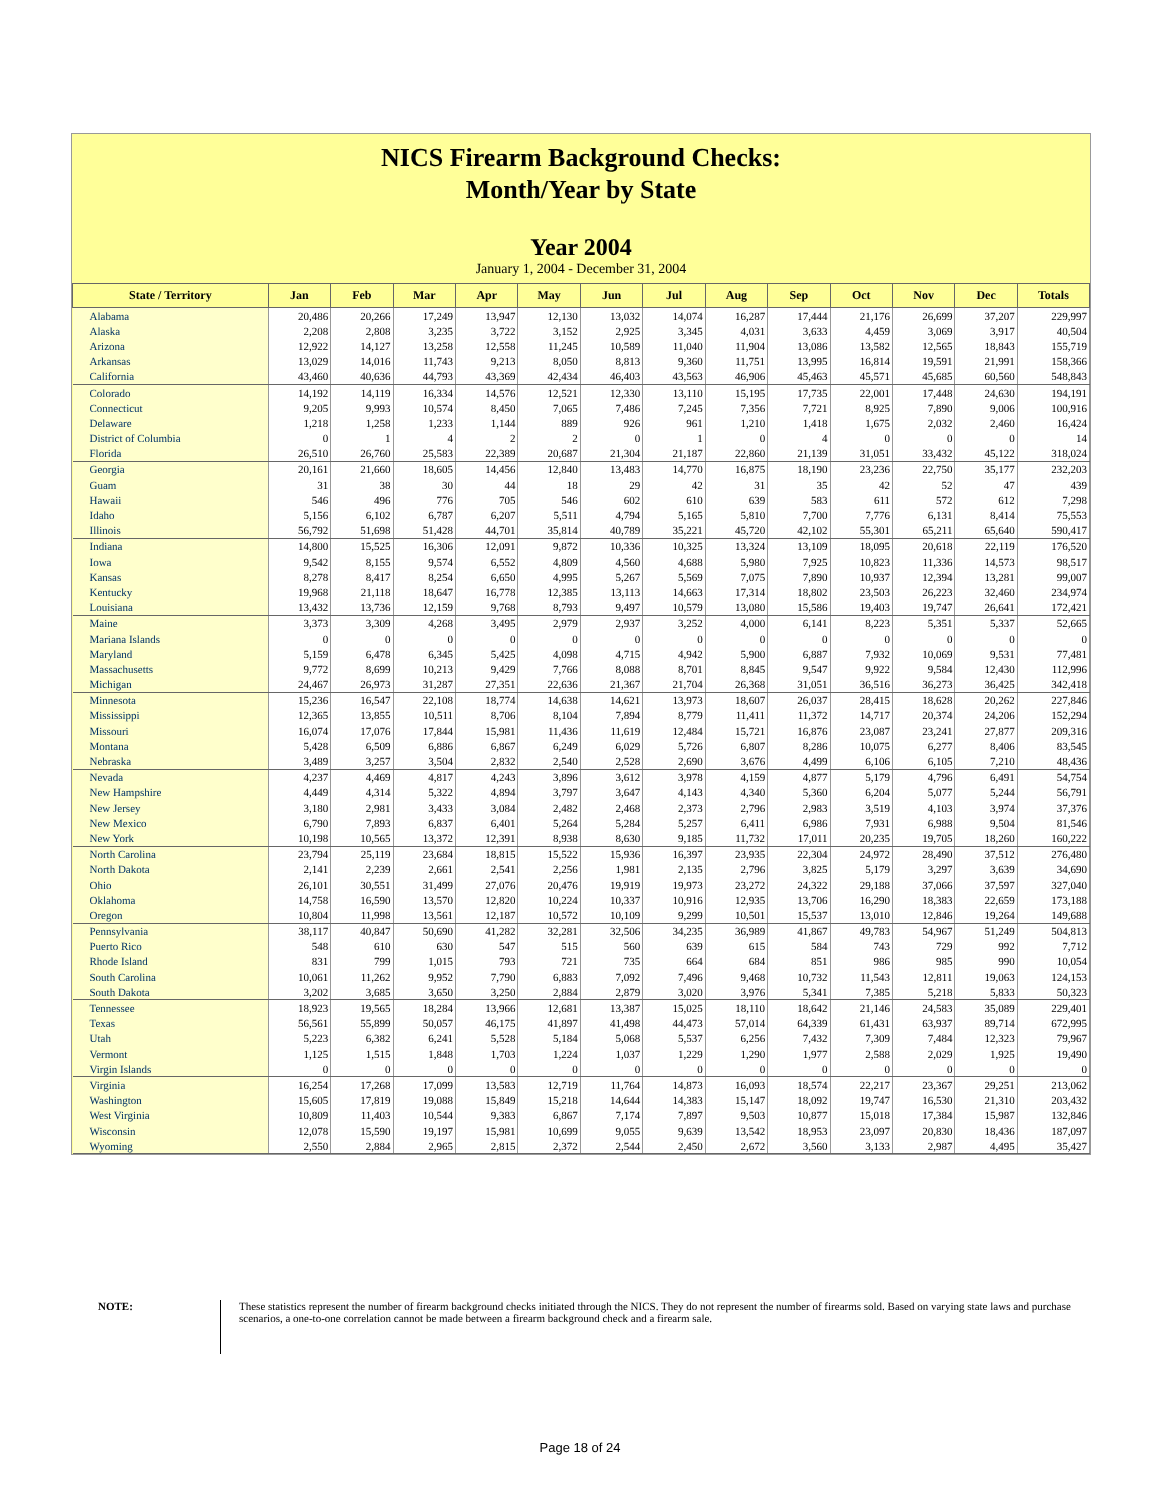NICS Firearm Background Checks:
Month/Year by State
Year 2004
January 1, 2004 - December 31, 2004
| State / Territory | Jan | Feb | Mar | Apr | May | Jun | Jul | Aug | Sep | Oct | Nov | Dec | Totals |
| --- | --- | --- | --- | --- | --- | --- | --- | --- | --- | --- | --- | --- | --- |
| Alabama | 20,486 | 20,266 | 17,249 | 13,947 | 12,130 | 13,032 | 14,074 | 16,287 | 17,444 | 21,176 | 26,699 | 37,207 | 229,997 |
| Alaska | 2,208 | 2,808 | 3,235 | 3,722 | 3,152 | 2,925 | 3,345 | 4,031 | 3,633 | 4,459 | 3,069 | 3,917 | 40,504 |
| Arizona | 12,922 | 14,127 | 13,258 | 12,558 | 11,245 | 10,589 | 11,040 | 11,904 | 13,086 | 13,582 | 12,565 | 18,843 | 155,719 |
| Arkansas | 13,029 | 14,016 | 11,743 | 9,213 | 8,050 | 8,813 | 9,360 | 11,751 | 13,995 | 16,814 | 19,591 | 21,991 | 158,366 |
| California | 43,460 | 40,636 | 44,793 | 43,369 | 42,434 | 46,403 | 43,563 | 46,906 | 45,463 | 45,571 | 45,685 | 60,560 | 548,843 |
| Colorado | 14,192 | 14,119 | 16,334 | 14,576 | 12,521 | 12,330 | 13,110 | 15,195 | 17,735 | 22,001 | 17,448 | 24,630 | 194,191 |
| Connecticut | 9,205 | 9,993 | 10,574 | 8,450 | 7,065 | 7,486 | 7,245 | 7,356 | 7,721 | 8,925 | 7,890 | 9,006 | 100,916 |
| Delaware | 1,218 | 1,258 | 1,233 | 1,144 | 889 | 926 | 961 | 1,210 | 1,418 | 1,675 | 2,032 | 2,460 | 16,424 |
| District of Columbia | 0 | 1 | 4 | 2 | 2 | 0 | 1 | 0 | 4 | 0 | 0 | 0 | 14 |
| Florida | 26,510 | 26,760 | 25,583 | 22,389 | 20,687 | 21,304 | 21,187 | 22,860 | 21,139 | 31,051 | 33,432 | 45,122 | 318,024 |
| Georgia | 20,161 | 21,660 | 18,605 | 14,456 | 12,840 | 13,483 | 14,770 | 16,875 | 18,190 | 23,236 | 22,750 | 35,177 | 232,203 |
| Guam | 31 | 38 | 30 | 44 | 18 | 29 | 42 | 31 | 35 | 42 | 52 | 47 | 439 |
| Hawaii | 546 | 496 | 776 | 705 | 546 | 602 | 610 | 639 | 583 | 611 | 572 | 612 | 7,298 |
| Idaho | 5,156 | 6,102 | 6,787 | 6,207 | 5,511 | 4,794 | 5,165 | 5,810 | 7,700 | 7,776 | 6,131 | 8,414 | 75,553 |
| Illinois | 56,792 | 51,698 | 51,428 | 44,701 | 35,814 | 40,789 | 35,221 | 45,720 | 42,102 | 55,301 | 65,211 | 65,640 | 590,417 |
| Indiana | 14,800 | 15,525 | 16,306 | 12,091 | 9,872 | 10,336 | 10,325 | 13,324 | 13,109 | 18,095 | 20,618 | 22,119 | 176,520 |
| Iowa | 9,542 | 8,155 | 9,574 | 6,552 | 4,809 | 4,560 | 4,688 | 5,980 | 7,925 | 10,823 | 11,336 | 14,573 | 98,517 |
| Kansas | 8,278 | 8,417 | 8,254 | 6,650 | 4,995 | 5,267 | 5,569 | 7,075 | 7,890 | 10,937 | 12,394 | 13,281 | 99,007 |
| Kentucky | 19,968 | 21,118 | 18,647 | 16,778 | 12,385 | 13,113 | 14,663 | 17,314 | 18,802 | 23,503 | 26,223 | 32,460 | 234,974 |
| Louisiana | 13,432 | 13,736 | 12,159 | 9,768 | 8,793 | 9,497 | 10,579 | 13,080 | 15,586 | 19,403 | 19,747 | 26,641 | 172,421 |
| Maine | 3,373 | 3,309 | 4,268 | 3,495 | 2,979 | 2,937 | 3,252 | 4,000 | 6,141 | 8,223 | 5,351 | 5,337 | 52,665 |
| Mariana Islands | 0 | 0 | 0 | 0 | 0 | 0 | 0 | 0 | 0 | 0 | 0 | 0 | 0 |
| Maryland | 5,159 | 6,478 | 6,345 | 5,425 | 4,098 | 4,715 | 4,942 | 5,900 | 6,887 | 7,932 | 10,069 | 9,531 | 77,481 |
| Massachusetts | 9,772 | 8,699 | 10,213 | 9,429 | 7,766 | 8,088 | 8,701 | 8,845 | 9,547 | 9,922 | 9,584 | 12,430 | 112,996 |
| Michigan | 24,467 | 26,973 | 31,287 | 27,351 | 22,636 | 21,367 | 21,704 | 26,368 | 31,051 | 36,516 | 36,273 | 36,425 | 342,418 |
| Minnesota | 15,236 | 16,547 | 22,108 | 18,774 | 14,638 | 14,621 | 13,973 | 18,607 | 26,037 | 28,415 | 18,628 | 20,262 | 227,846 |
| Mississippi | 12,365 | 13,855 | 10,511 | 8,706 | 8,104 | 7,894 | 8,779 | 11,411 | 11,372 | 14,717 | 20,374 | 24,206 | 152,294 |
| Missouri | 16,074 | 17,076 | 17,844 | 15,981 | 11,436 | 11,619 | 12,484 | 15,721 | 16,876 | 23,087 | 23,241 | 27,877 | 209,316 |
| Montana | 5,428 | 6,509 | 6,886 | 6,867 | 6,249 | 6,029 | 5,726 | 6,807 | 8,286 | 10,075 | 6,277 | 8,406 | 83,545 |
| Nebraska | 3,489 | 3,257 | 3,504 | 2,832 | 2,540 | 2,528 | 2,690 | 3,676 | 4,499 | 6,106 | 6,105 | 7,210 | 48,436 |
| Nevada | 4,237 | 4,469 | 4,817 | 4,243 | 3,896 | 3,612 | 3,978 | 4,159 | 4,877 | 5,179 | 4,796 | 6,491 | 54,754 |
| New Hampshire | 4,449 | 4,314 | 5,322 | 4,894 | 3,797 | 3,647 | 4,143 | 4,340 | 5,360 | 6,204 | 5,077 | 5,244 | 56,791 |
| New Jersey | 3,180 | 2,981 | 3,433 | 3,084 | 2,482 | 2,468 | 2,373 | 2,796 | 2,983 | 3,519 | 4,103 | 3,974 | 37,376 |
| New Mexico | 6,790 | 7,893 | 6,837 | 6,401 | 5,264 | 5,284 | 5,257 | 6,411 | 6,986 | 7,931 | 6,988 | 9,504 | 81,546 |
| New York | 10,198 | 10,565 | 13,372 | 12,391 | 8,938 | 8,630 | 9,185 | 11,732 | 17,011 | 20,235 | 19,705 | 18,260 | 160,222 |
| North Carolina | 23,794 | 25,119 | 23,684 | 18,815 | 15,522 | 15,936 | 16,397 | 23,935 | 22,304 | 24,972 | 28,490 | 37,512 | 276,480 |
| North Dakota | 2,141 | 2,239 | 2,661 | 2,541 | 2,256 | 1,981 | 2,135 | 2,796 | 3,825 | 5,179 | 3,297 | 3,639 | 34,690 |
| Ohio | 26,101 | 30,551 | 31,499 | 27,076 | 20,476 | 19,919 | 19,973 | 23,272 | 24,322 | 29,188 | 37,066 | 37,597 | 327,040 |
| Oklahoma | 14,758 | 16,590 | 13,570 | 12,820 | 10,224 | 10,337 | 10,916 | 12,935 | 13,706 | 16,290 | 18,383 | 22,659 | 173,188 |
| Oregon | 10,804 | 11,998 | 13,561 | 12,187 | 10,572 | 10,109 | 9,299 | 10,501 | 15,537 | 13,010 | 12,846 | 19,264 | 149,688 |
| Pennsylvania | 38,117 | 40,847 | 50,690 | 41,282 | 32,281 | 32,506 | 34,235 | 36,989 | 41,867 | 49,783 | 54,967 | 51,249 | 504,813 |
| Puerto Rico | 548 | 610 | 630 | 547 | 515 | 560 | 639 | 615 | 584 | 743 | 729 | 992 | 7,712 |
| Rhode Island | 831 | 799 | 1,015 | 793 | 721 | 735 | 664 | 684 | 851 | 986 | 985 | 990 | 10,054 |
| South Carolina | 10,061 | 11,262 | 9,952 | 7,790 | 6,883 | 7,092 | 7,496 | 9,468 | 10,732 | 11,543 | 12,811 | 19,063 | 124,153 |
| South Dakota | 3,202 | 3,685 | 3,650 | 3,250 | 2,884 | 2,879 | 3,020 | 3,976 | 5,341 | 7,385 | 5,218 | 5,833 | 50,323 |
| Tennessee | 18,923 | 19,565 | 18,284 | 13,966 | 12,681 | 13,387 | 15,025 | 18,110 | 18,642 | 21,146 | 24,583 | 35,089 | 229,401 |
| Texas | 56,561 | 55,899 | 50,057 | 46,175 | 41,897 | 41,498 | 44,473 | 57,014 | 64,339 | 61,431 | 63,937 | 89,714 | 672,995 |
| Utah | 5,223 | 6,382 | 6,241 | 5,528 | 5,184 | 5,068 | 5,537 | 6,256 | 7,432 | 7,309 | 7,484 | 12,323 | 79,967 |
| Vermont | 1,125 | 1,515 | 1,848 | 1,703 | 1,224 | 1,037 | 1,229 | 1,290 | 1,977 | 2,588 | 2,029 | 1,925 | 19,490 |
| Virgin Islands | 0 | 0 | 0 | 0 | 0 | 0 | 0 | 0 | 0 | 0 | 0 | 0 | 0 |
| Virginia | 16,254 | 17,268 | 17,099 | 13,583 | 12,719 | 11,764 | 14,873 | 16,093 | 18,574 | 22,217 | 23,367 | 29,251 | 213,062 |
| Washington | 15,605 | 17,819 | 19,088 | 15,849 | 15,218 | 14,644 | 14,383 | 15,147 | 18,092 | 19,747 | 16,530 | 21,310 | 203,432 |
| West Virginia | 10,809 | 11,403 | 10,544 | 9,383 | 6,867 | 7,174 | 7,897 | 9,503 | 10,877 | 15,018 | 17,384 | 15,987 | 132,846 |
| Wisconsin | 12,078 | 15,590 | 19,197 | 15,981 | 10,699 | 9,055 | 9,639 | 13,542 | 18,953 | 23,097 | 20,830 | 18,436 | 187,097 |
| Wyoming | 2,550 | 2,884 | 2,965 | 2,815 | 2,372 | 2,544 | 2,450 | 2,672 | 3,560 | 3,133 | 2,987 | 4,495 | 35,427 |
NOTE: These statistics represent the number of firearm background checks initiated through the NICS. They do not represent the number of firearms sold. Based on varying state laws and purchase scenarios, a one-to-one correlation cannot be made between a firearm background check and a firearm sale.
Page 18 of 24